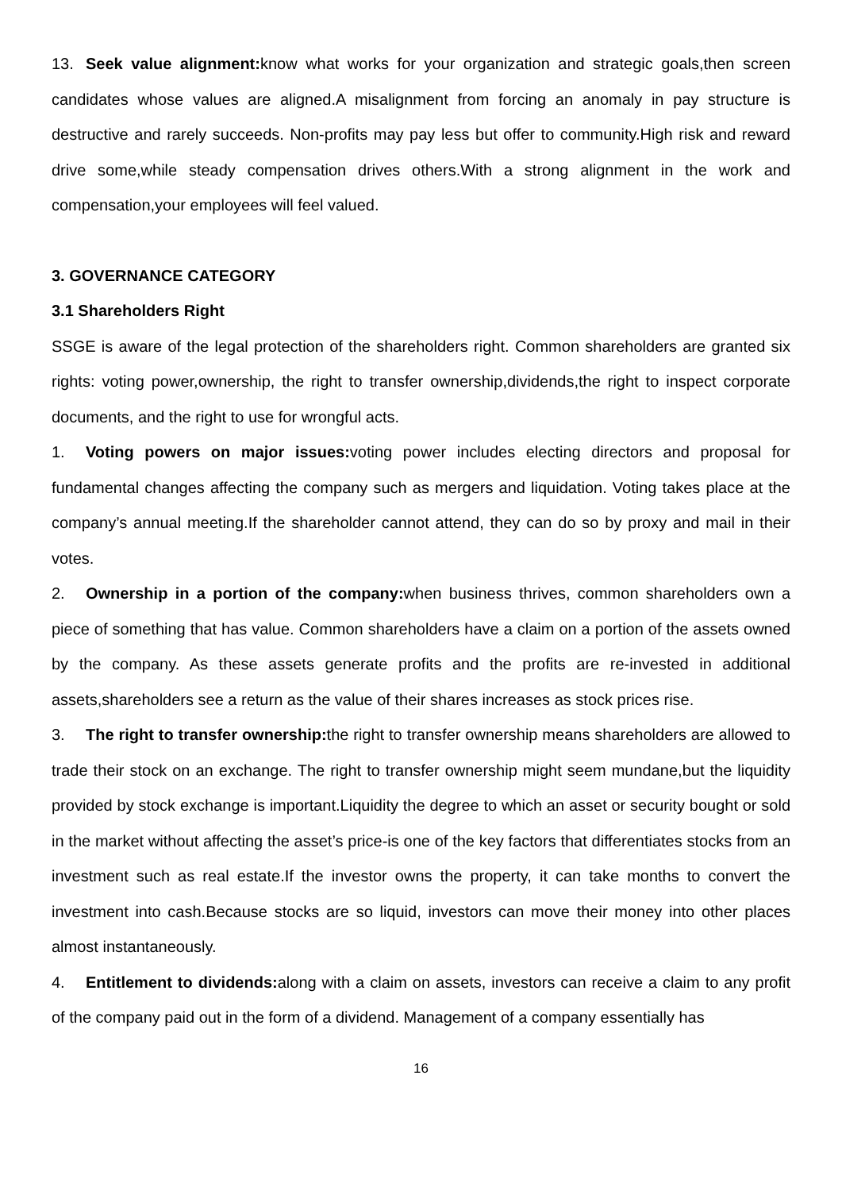13. Seek value alignment: know what works for your organization and strategic goals,then screen candidates whose values are aligned.A misalignment from forcing an anomaly in pay structure is destructive and rarely succeeds. Non-profits may pay less but offer to community.High risk and reward drive some,while steady compensation drives others.With a strong alignment in the work and compensation,your employees will feel valued.
3. GOVERNANCE CATEGORY
3.1 Shareholders Right
SSGE is aware of the legal protection of the shareholders right. Common shareholders are granted six rights: voting power,ownership, the right to transfer ownership,dividends,the right to inspect corporate documents, and the right to use for wrongful acts.
1. Voting powers on major issues: voting power includes electing directors and proposal for fundamental changes affecting the company such as mergers and liquidation. Voting takes place at the company’s annual meeting.If the shareholder cannot attend, they can do so by proxy and mail in their votes.
2. Ownership in a portion of the company: when business thrives, common shareholders own a piece of something that has value. Common shareholders have a claim on a portion of the assets owned by the company. As these assets generate profits and the profits are re-invested in additional assets,shareholders see a return as the value of their shares increases as stock prices rise.
3. The right to transfer ownership: the right to transfer ownership means shareholders are allowed to trade their stock on an exchange. The right to transfer ownership might seem mundane,but the liquidity provided by stock exchange is important.Liquidity the degree to which an asset or security bought or sold in the market without affecting the asset’s price-is one of the key factors that differentiates stocks from an investment such as real estate.If the investor owns the property, it can take months to convert the investment into cash.Because stocks are so liquid, investors can move their money into other places almost instantaneously.
4. Entitlement to dividends: along with a claim on assets, investors can receive a claim to any profit of the company paid out in the form of a dividend. Management of a company essentially has
16